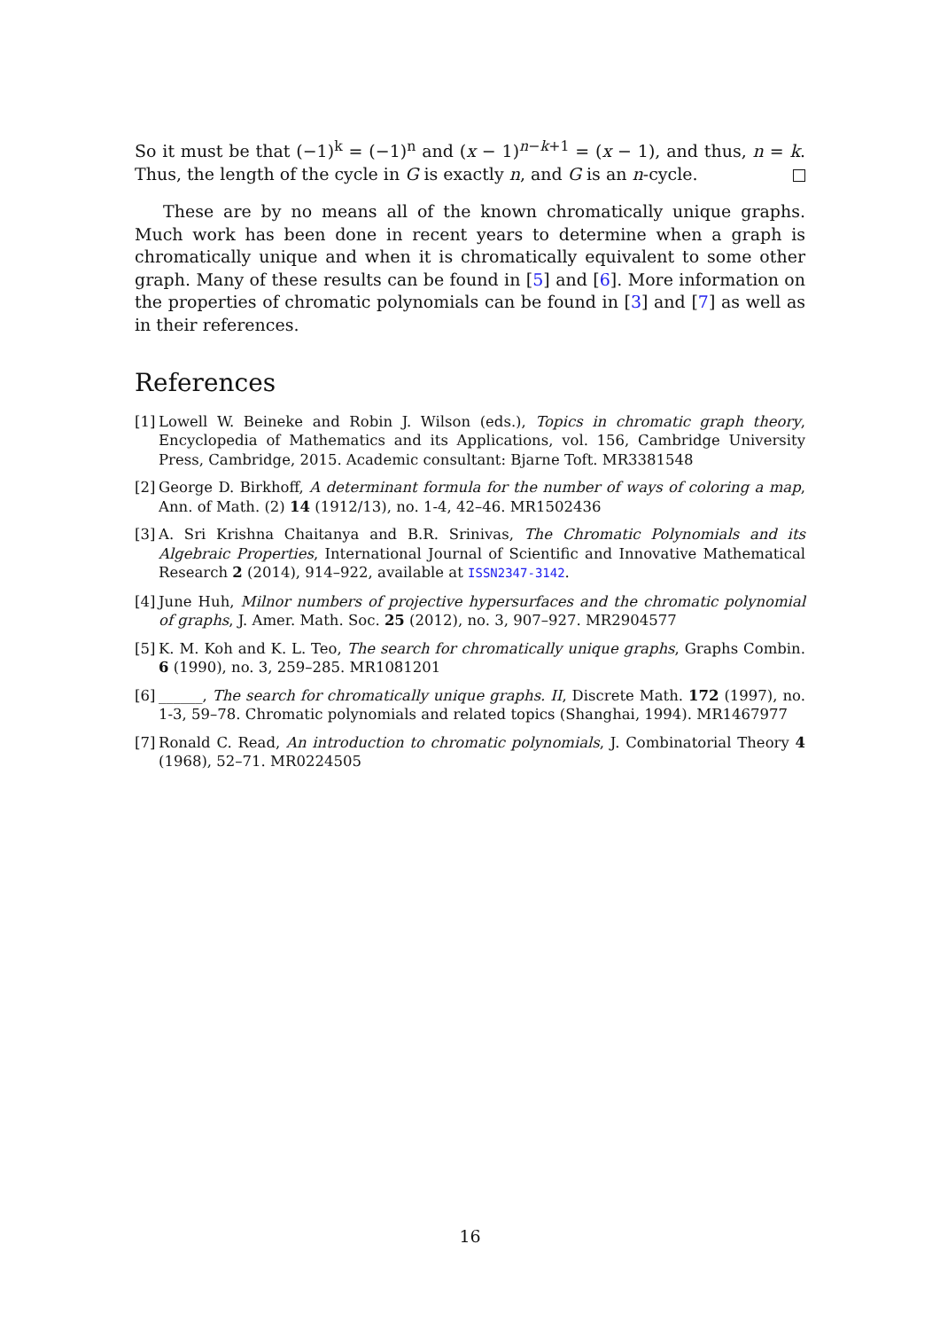So it must be that (−1)<sup>k</sup> = (−1)<sup>n</sup> and (x − 1)<sup>n−k+1</sup> = (x − 1), and thus, n = k. Thus, the length of the cycle in G is exactly n, and G is an n-cycle.
These are by no means all of the known chromatically unique graphs. Much work has been done in recent years to determine when a graph is chromatically unique and when it is chromatically equivalent to some other graph. Many of these results can be found in [5] and [6]. More information on the properties of chromatic polynomials can be found in [3] and [7] as well as in their references.
References
[1] Lowell W. Beineke and Robin J. Wilson (eds.), Topics in chromatic graph theory, Encyclopedia of Mathematics and its Applications, vol. 156, Cambridge University Press, Cambridge, 2015. Academic consultant: Bjarne Toft. MR3381548
[2] George D. Birkhoff, A determinant formula for the number of ways of coloring a map, Ann. of Math. (2) 14 (1912/13), no. 1-4, 42–46. MR1502436
[3] A. Sri Krishna Chaitanya and B.R. Srinivas, The Chromatic Polynomials and its Algebraic Properties, International Journal of Scientific and Innovative Mathematical Research 2 (2014), 914–922, available at ISSN2347-3142.
[4] June Huh, Milnor numbers of projective hypersurfaces and the chromatic polynomial of graphs, J. Amer. Math. Soc. 25 (2012), no. 3, 907–927. MR2904577
[5] K. M. Koh and K. L. Teo, The search for chromatically unique graphs, Graphs Combin. 6 (1990), no. 3, 259–285. MR1081201
[6] ______, The search for chromatically unique graphs. II, Discrete Math. 172 (1997), no. 1-3, 59–78. Chromatic polynomials and related topics (Shanghai, 1994). MR1467977
[7] Ronald C. Read, An introduction to chromatic polynomials, J. Combinatorial Theory 4 (1968), 52–71. MR0224505
16